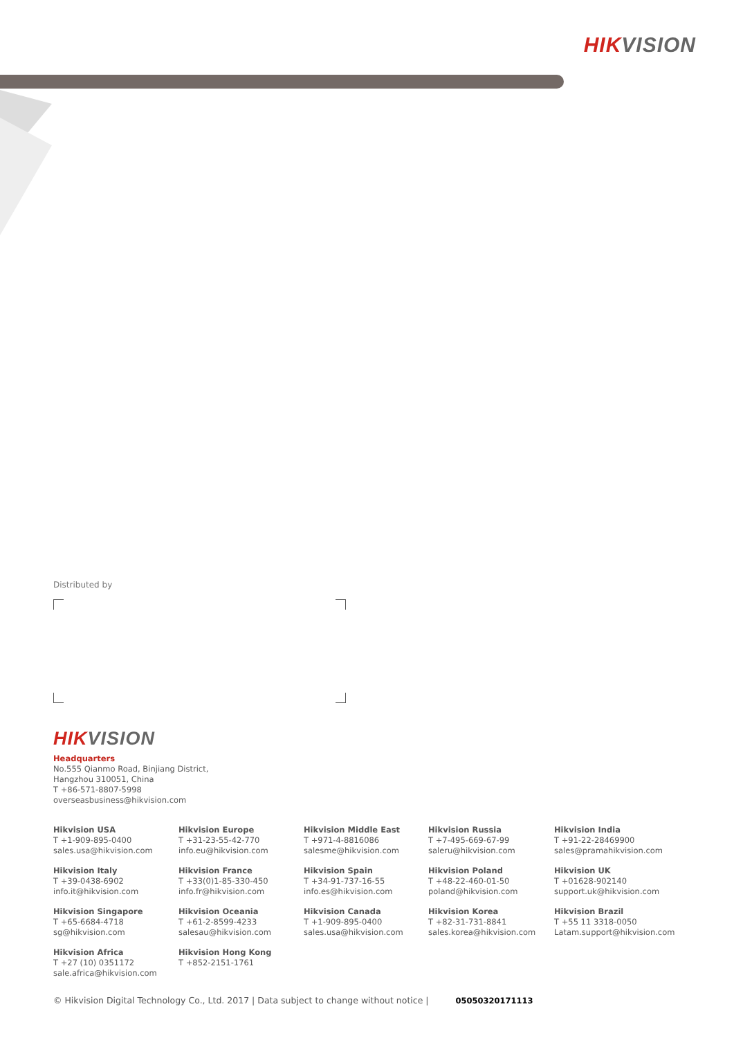HIK VISION
Distributed by
HIK VISION
Headquarters
No.555 Qianmo Road, Binjiang District,
Hangzhou 310051, China
T +86-571-8807-5998
overseasbusiness@hikvision.com
Hikvision USA
T +1-909-895-0400
sales.usa@hikvision.com
Hikvision Europe
T +31-23-55-42-770
info.eu@hikvision.com
Hikvision Middle East
T +971-4-8816086
salesme@hikvision.com
Hikvision Russia
T +7-495-669-67-99
saleru@hikvision.com
Hikvision India
T +91-22-28469900
sales@pramahikvision.com
Hikvision Italy
T +39-0438-6902
info.it@hikvision.com
Hikvision France
T +33(0)1-85-330-450
info.fr@hikvision.com
Hikvision Spain
T +34-91-737-16-55
info.es@hikvision.com
Hikvision Poland
T +48-22-460-01-50
poland@hikvision.com
Hikvision UK
T +01628-902140
support.uk@hikvision.com
Hikvision Singapore
T +65-6684-4718
sg@hikvision.com
Hikvision Oceania
T +61-2-8599-4233
salesau@hikvision.com
Hikvision Canada
T +1-909-895-0400
sales.usa@hikvision.com
Hikvision Korea
T +82-31-731-8841
sales.korea@hikvision.com
Hikvision Brazil
T +55 11 3318-0050
Latam.support@hikvision.com
Hikvision Africa
T +27 (10) 0351172
sale.africa@hikvision.com
Hikvision Hong Kong
T +852-2151-1761
© Hikvision Digital Technology Co., Ltd. 2017 | Data subject to change without notice | 05050320171113